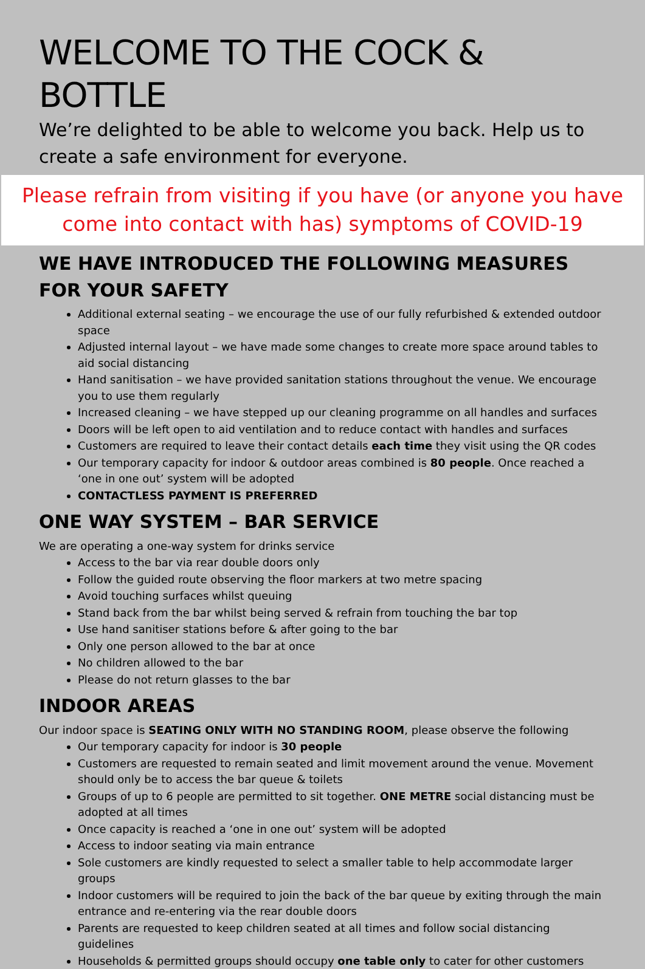WELCOME TO THE COCK & BOTTLE
We’re delighted to be able to welcome you back. Help us to create a safe environment for everyone.
Please refrain from visiting if you have (or anyone you have come into contact with has) symptoms of COVID-19
WE HAVE INTRODUCED THE FOLLOWING MEASURES FOR YOUR SAFETY
Additional external seating – we encourage the use of our fully refurbished & extended outdoor space
Adjusted internal layout – we have made some changes to create more space around tables to aid social distancing
Hand sanitisation – we have provided sanitation stations throughout the venue. We encourage you to use them regularly
Increased cleaning – we have stepped up our cleaning programme on all handles and surfaces
Doors will be left open to aid ventilation and to reduce contact with handles and surfaces
Customers are required to leave their contact details each time they visit using the QR codes
Our temporary capacity for indoor & outdoor areas combined is 80 people. Once reached a ‘one in one out’ system will be adopted
CONTACTLESS PAYMENT IS PREFERRED
ONE WAY SYSTEM – BAR SERVICE
We are operating a one-way system for drinks service
Access to the bar via rear double doors only
Follow the guided route observing the floor markers at two metre spacing
Avoid touching surfaces whilst queuing
Stand back from the bar whilst being served & refrain from touching the bar top
Use hand sanitiser stations before & after going to the bar
Only one person allowed to the bar at once
No children allowed to the bar
Please do not return glasses to the bar
INDOOR AREAS
Our indoor space is SEATING ONLY WITH NO STANDING ROOM, please observe the following
Our temporary capacity for indoor is 30 people
Customers are requested to remain seated and limit movement around the venue. Movement should only be to access the bar queue & toilets
Groups of up to 6 people are permitted to sit together. ONE METRE social distancing must be adopted at all times
Once capacity is reached a ‘one in one out’ system will be adopted
Access to indoor seating via main entrance
Sole customers are kindly requested to select a smaller table to help accommodate larger groups
Indoor customers will be required to join the back of the bar queue by exiting through the main entrance and re-entering via the rear double doors
Parents are requested to keep children seated at all times and follow social distancing guidelines
Households & permitted groups should occupy one table only to cater for other customers